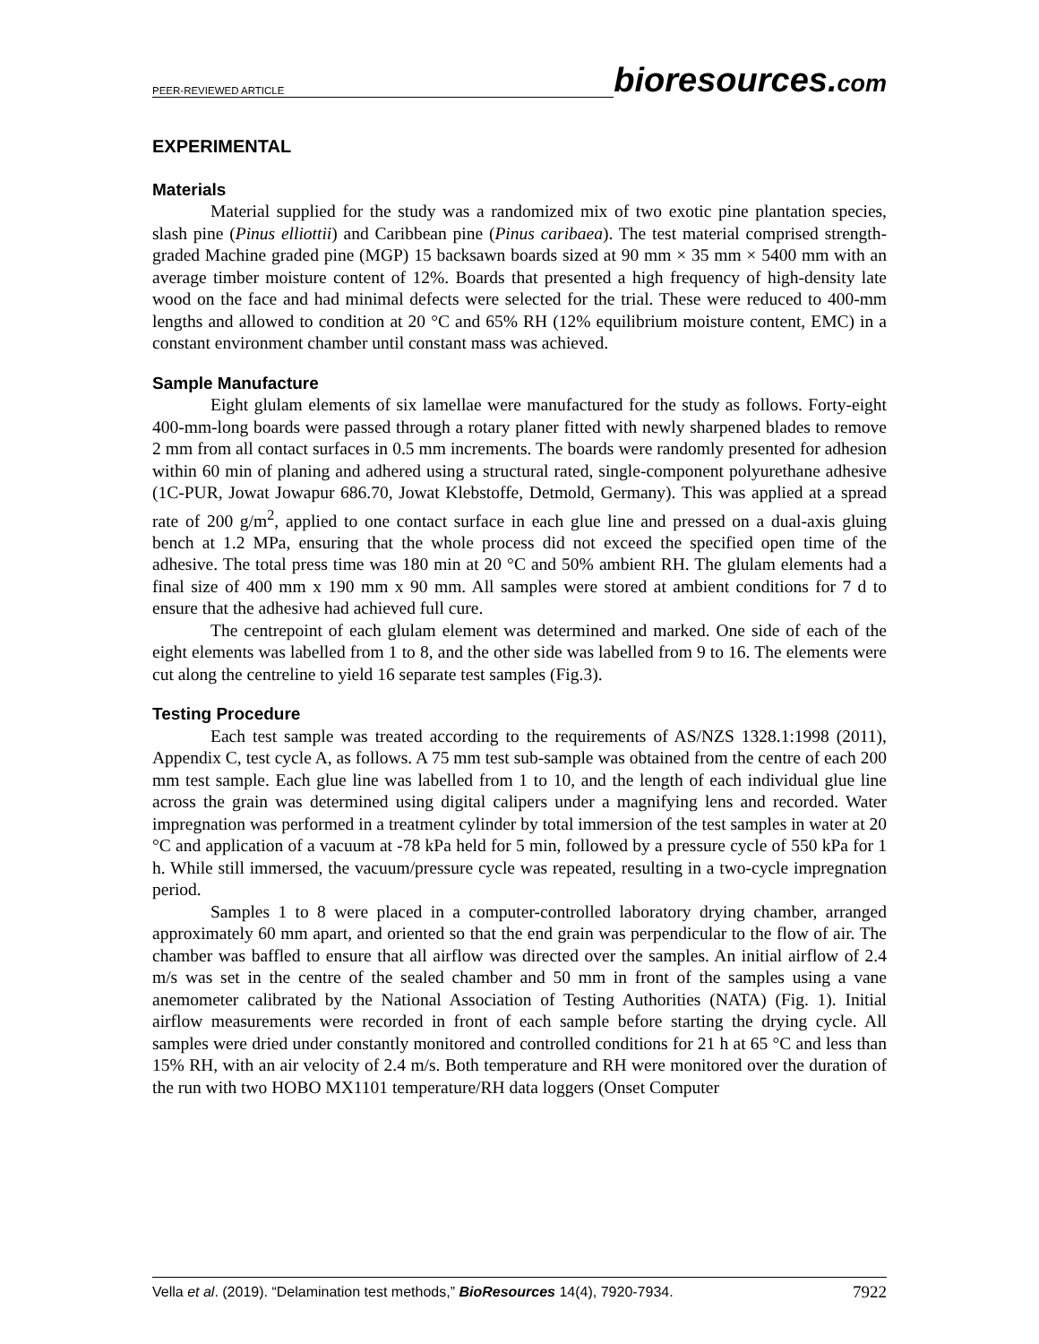PEER-REVIEWED ARTICLE
bioresources.com
EXPERIMENTAL
Materials
Material supplied for the study was a randomized mix of two exotic pine plantation species, slash pine (Pinus elliottii) and Caribbean pine (Pinus caribaea). The test material comprised strength-graded Machine graded pine (MGP) 15 backsawn boards sized at 90 mm × 35 mm × 5400 mm with an average timber moisture content of 12%. Boards that presented a high frequency of high-density late wood on the face and had minimal defects were selected for the trial. These were reduced to 400-mm lengths and allowed to condition at 20 °C and 65% RH (12% equilibrium moisture content, EMC) in a constant environment chamber until constant mass was achieved.
Sample Manufacture
Eight glulam elements of six lamellae were manufactured for the study as follows. Forty-eight 400-mm-long boards were passed through a rotary planer fitted with newly sharpened blades to remove 2 mm from all contact surfaces in 0.5 mm increments. The boards were randomly presented for adhesion within 60 min of planing and adhered using a structural rated, single-component polyurethane adhesive (1C-PUR, Jowat Jowapur 686.70, Jowat Klebstoffe, Detmold, Germany). This was applied at a spread rate of 200 g/m<sup>2</sup>, applied to one contact surface in each glue line and pressed on a dual-axis gluing bench at 1.2 MPa, ensuring that the whole process did not exceed the specified open time of the adhesive. The total press time was 180 min at 20 °C and 50% ambient RH. The glulam elements had a final size of 400 mm x 190 mm x 90 mm. All samples were stored at ambient conditions for 7 d to ensure that the adhesive had achieved full cure.
The centrepoint of each glulam element was determined and marked. One side of each of the eight elements was labelled from 1 to 8, and the other side was labelled from 9 to 16. The elements were cut along the centreline to yield 16 separate test samples (Fig.3).
Testing Procedure
Each test sample was treated according to the requirements of AS/NZS 1328.1:1998 (2011), Appendix C, test cycle A, as follows. A 75 mm test sub-sample was obtained from the centre of each 200 mm test sample. Each glue line was labelled from 1 to 10, and the length of each individual glue line across the grain was determined using digital calipers under a magnifying lens and recorded. Water impregnation was performed in a treatment cylinder by total immersion of the test samples in water at 20 °C and application of a vacuum at -78 kPa held for 5 min, followed by a pressure cycle of 550 kPa for 1 h. While still immersed, the vacuum/pressure cycle was repeated, resulting in a two-cycle impregnation period.
Samples 1 to 8 were placed in a computer-controlled laboratory drying chamber, arranged approximately 60 mm apart, and oriented so that the end grain was perpendicular to the flow of air. The chamber was baffled to ensure that all airflow was directed over the samples. An initial airflow of 2.4 m/s was set in the centre of the sealed chamber and 50 mm in front of the samples using a vane anemometer calibrated by the National Association of Testing Authorities (NATA) (Fig. 1). Initial airflow measurements were recorded in front of each sample before starting the drying cycle. All samples were dried under constantly monitored and controlled conditions for 21 h at 65 °C and less than 15% RH, with an air velocity of 2.4 m/s. Both temperature and RH were monitored over the duration of the run with two HOBO MX1101 temperature/RH data loggers (Onset Computer
Vella et al. (2019). “Delamination test methods,” BioResources 14(4), 7920-7934.
7922